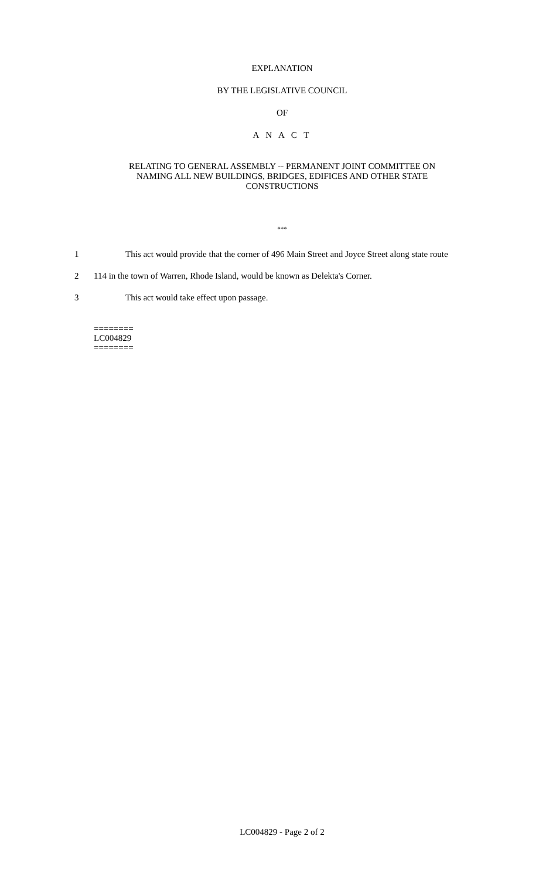EXPLANATION
BY THE LEGISLATIVE COUNCIL
OF
A N A C T
RELATING TO GENERAL ASSEMBLY -- PERMANENT JOINT COMMITTEE ON
NAMING ALL NEW BUILDINGS, BRIDGES, EDIFICES AND OTHER STATE
CONSTRUCTIONS
***
1 This act would provide that the corner of 496 Main Street and Joyce Street along state route
2 114 in the town of Warren, Rhode Island, would be known as Delekta's Corner.
3 This act would take effect upon passage.
========
LC004829
========
LC004829 - Page 2 of 2